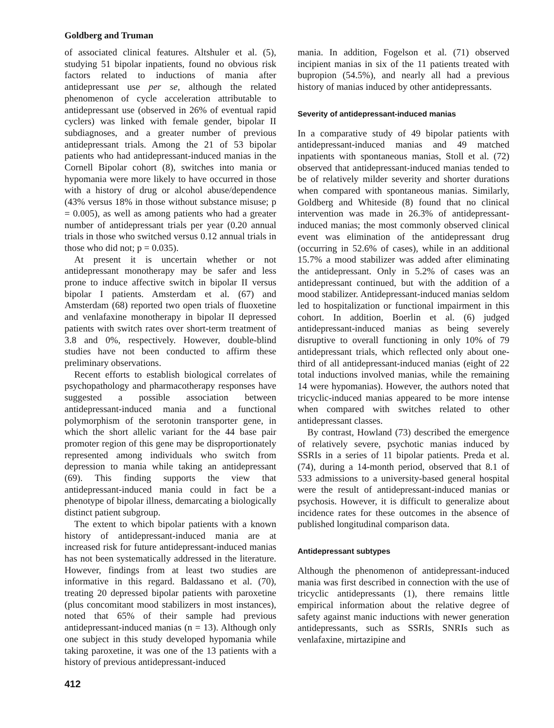Goldberg and Truman
of associated clinical features. Altshuler et al. (5), studying 51 bipolar inpatients, found no obvious risk factors related to inductions of mania after antidepressant use per se, although the related phenomenon of cycle acceleration attributable to antidepressant use (observed in 26% of eventual rapid cyclers) was linked with female gender, bipolar II subdiagnoses, and a greater number of previous antidepressant trials. Among the 21 of 53 bipolar patients who had antidepressant-induced manias in the Cornell Bipolar cohort (8), switches into mania or hypomania were more likely to have occurred in those with a history of drug or alcohol abuse/dependence (43% versus 18% in those without substance misuse; p = 0.005), as well as among patients who had a greater number of antidepressant trials per year (0.20 annual trials in those who switched versus 0.12 annual trials in those who did not; p = 0.035).
At present it is uncertain whether or not antidepressant monotherapy may be safer and less prone to induce affective switch in bipolar II versus bipolar I patients. Amsterdam et al. (67) and Amsterdam (68) reported two open trials of fluoxetine and venlafaxine monotherapy in bipolar II depressed patients with switch rates over short-term treatment of 3.8 and 0%, respectively. However, double-blind studies have not been conducted to affirm these preliminary observations.
Recent efforts to establish biological correlates of psychopathology and pharmacotherapy responses have suggested a possible association between antidepressant-induced mania and a functional polymorphism of the serotonin transporter gene, in which the short allelic variant for the 44 base pair promoter region of this gene may be disproportionately represented among individuals who switch from depression to mania while taking an antidepressant (69). This finding supports the view that antidepressant-induced mania could in fact be a phenotype of bipolar illness, demarcating a biologically distinct patient subgroup.
The extent to which bipolar patients with a known history of antidepressant-induced mania are at increased risk for future antidepressant-induced manias has not been systematically addressed in the literature. However, findings from at least two studies are informative in this regard. Baldassano et al. (70), treating 20 depressed bipolar patients with paroxetine (plus concomitant mood stabilizers in most instances), noted that 65% of their sample had previous antidepressant-induced manias (n = 13). Although only one subject in this study developed hypomania while taking paroxetine, it was one of the 13 patients with a history of previous antidepressant-induced
412
mania. In addition, Fogelson et al. (71) observed incipient manias in six of the 11 patients treated with bupropion (54.5%), and nearly all had a previous history of manias induced by other antidepressants.
Severity of antidepressant-induced manias
In a comparative study of 49 bipolar patients with antidepressant-induced manias and 49 matched inpatients with spontaneous manias, Stoll et al. (72) observed that antidepressant-induced manias tended to be of relatively milder severity and shorter durations when compared with spontaneous manias. Similarly, Goldberg and Whiteside (8) found that no clinical intervention was made in 26.3% of antidepressant-induced manias; the most commonly observed clinical event was elimination of the antidepressant drug (occurring in 52.6% of cases), while in an additional 15.7% a mood stabilizer was added after eliminating the antidepressant. Only in 5.2% of cases was an antidepressant continued, but with the addition of a mood stabilizer. Antidepressant-induced manias seldom led to hospitalization or functional impairment in this cohort. In addition, Boerlin et al. (6) judged antidepressant-induced manias as being severely disruptive to overall functioning in only 10% of 79 antidepressant trials, which reflected only about one-third of all antidepressant-induced manias (eight of 22 total inductions involved manias, while the remaining 14 were hypomanias). However, the authors noted that tricyclic-induced manias appeared to be more intense when compared with switches related to other antidepressant classes.
By contrast, Howland (73) described the emergence of relatively severe, psychotic manias induced by SSRIs in a series of 11 bipolar patients. Preda et al. (74), during a 14-month period, observed that 8.1 of 533 admissions to a university-based general hospital were the result of antidepressant-induced manias or psychosis. However, it is difficult to generalize about incidence rates for these outcomes in the absence of published longitudinal comparison data.
Antidepressant subtypes
Although the phenomenon of antidepressant-induced mania was first described in connection with the use of tricyclic antidepressants (1), there remains little empirical information about the relative degree of safety against manic inductions with newer generation antidepressants, such as SSRIs, SNRIs such as venlafaxine, mirtazipine and